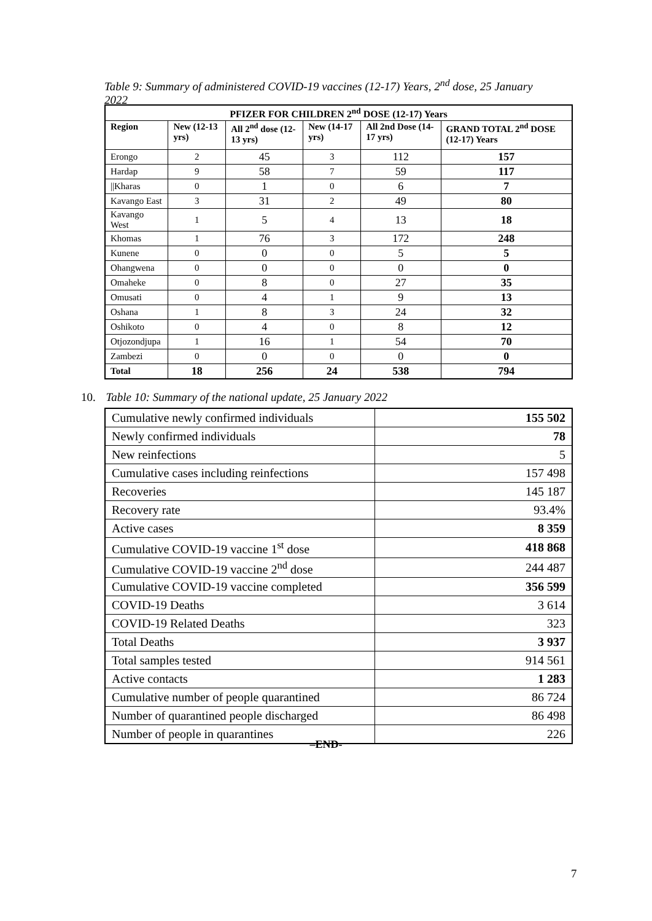Table 9: Summary of administered COVID-19 vaccines (12-17) Years, 2<sup>nd</sup> dose, 25 January 2022
| PFIZER FOR CHILDREN 2<sup>nd</sup> DOSE (12-17) Years | | | | | |
| --- | --- | --- | --- | --- | --- |
| Region | New (12-13 yrs) | All 2<sup>nd</sup> dose (12-13 yrs) | New (14-17 yrs) | All 2nd Dose (14-17 yrs) | GRAND TOTAL 2<sup>nd</sup> DOSE (12-17) Years |
| Erongo | 2 | 45 | 3 | 112 | 157 |
| Hardap | 9 | 58 | 7 | 59 | 117 |
| //Kharas | 0 | 1 | 0 | 6 | 7 |
| Kavango East | 3 | 31 | 2 | 49 | 80 |
| Kavango West | 1 | 5 | 4 | 13 | 18 |
| Khomas | 1 | 76 | 3 | 172 | 248 |
| Kunene | 0 | 0 | 0 | 5 | 5 |
| Ohangwena | 0 | 0 | 0 | 0 | 0 |
| Omaheke | 0 | 8 | 0 | 27 | 35 |
| Omusati | 0 | 4 | 1 | 9 | 13 |
| Oshana | 1 | 8 | 3 | 24 | 32 |
| Oshikoto | 0 | 4 | 0 | 8 | 12 |
| Otjozondjupa | 1 | 16 | 1 | 54 | 70 |
| Zambezi | 0 | 0 | 0 | 0 | 0 |
| Total | 18 | 256 | 24 | 538 | 794 |
10. Table 10: Summary of the national update, 25 January 2022
| Cumulative newly confirmed individuals | 155 502 |
| Newly confirmed individuals | 78 |
| New reinfections | 5 |
| Cumulative cases including reinfections | 157 498 |
| Recoveries | 145 187 |
| Recovery rate | 93.4% |
| Active cases | 8 359 |
| Cumulative COVID-19 vaccine 1<sup>st</sup> dose | 418 868 |
| Cumulative COVID-19 vaccine 2<sup>nd</sup> dose | 244 487 |
| Cumulative COVID-19 vaccine completed | 356 599 |
| COVID-19 Deaths | 3 614 |
| COVID-19 Related Deaths | 323 |
| Total Deaths | 3 937 |
| Total samples tested | 914 561 |
| Active contacts | 1 283 |
| Cumulative number of people quarantined | 86 724 |
| Number of quarantined people discharged | 86 498 |
| Number of people in quarantines | 226 |
–END-
7